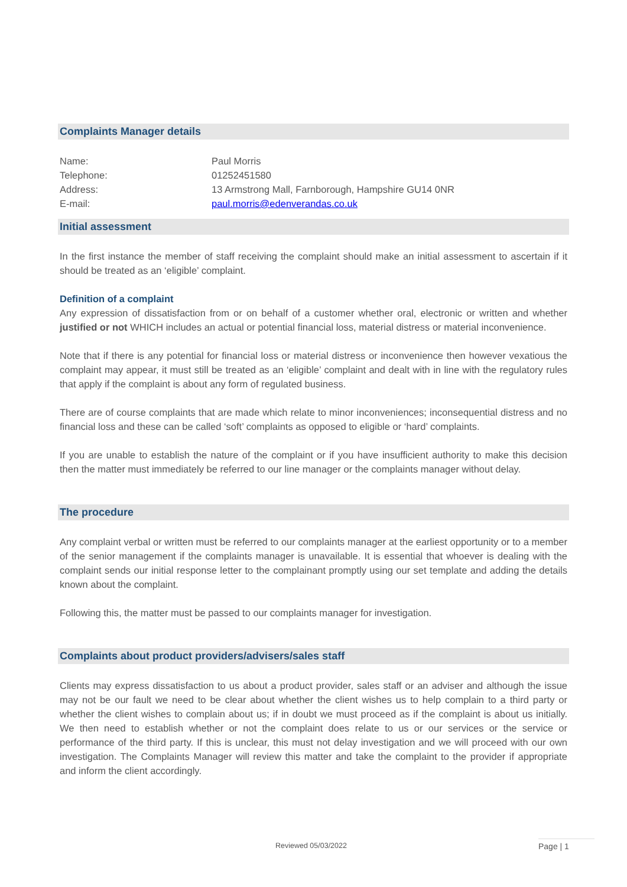Complaints Manager details
| Name: | Paul Morris |
| Telephone: | 01252451580 |
| Address: | 13 Armstrong Mall, Farnborough, Hampshire GU14 0NR |
| E-mail: | paul.morris@edenverandas.co.uk |
Initial assessment
In the first instance the member of staff receiving the complaint should make an initial assessment to ascertain if it should be treated as an ‘eligible’ complaint.
Definition of a complaint
Any expression of dissatisfaction from or on behalf of a customer whether oral, electronic or written and whether justified or not WHICH includes an actual or potential financial loss, material distress or material inconvenience.
Note that if there is any potential for financial loss or material distress or inconvenience then however vexatious the complaint may appear, it must still be treated as an ‘eligible’ complaint and dealt with in line with the regulatory rules that apply if the complaint is about any form of regulated business.
There are of course complaints that are made which relate to minor inconveniences; inconsequential distress and no financial loss and these can be called ‘soft’ complaints as opposed to eligible or ‘hard’ complaints.
If you are unable to establish the nature of the complaint or if you have insufficient authority to make this decision then the matter must immediately be referred to our line manager or the complaints manager without delay.
The procedure
Any complaint verbal or written must be referred to our complaints manager at the earliest opportunity or to a member of the senior management if the complaints manager is unavailable. It is essential that whoever is dealing with the complaint sends our initial response letter to the complainant promptly using our set template and adding the details known about the complaint.
Following this, the matter must be passed to our complaints manager for investigation.
Complaints about product providers/advisers/sales staff
Clients may express dissatisfaction to us about a product provider, sales staff or an adviser and although the issue may not be our fault we need to be clear about whether the client wishes us to help complain to a third party or whether the client wishes to complain about us; if in doubt we must proceed as if the complaint is about us initially. We then need to establish whether or not the complaint does relate to us or our services or the service or performance of the third party. If this is unclear, this must not delay investigation and we will proceed with our own investigation. The Complaints Manager will review this matter and take the complaint to the provider if appropriate and inform the client accordingly.
Reviewed 05/03/2022 Page | 1